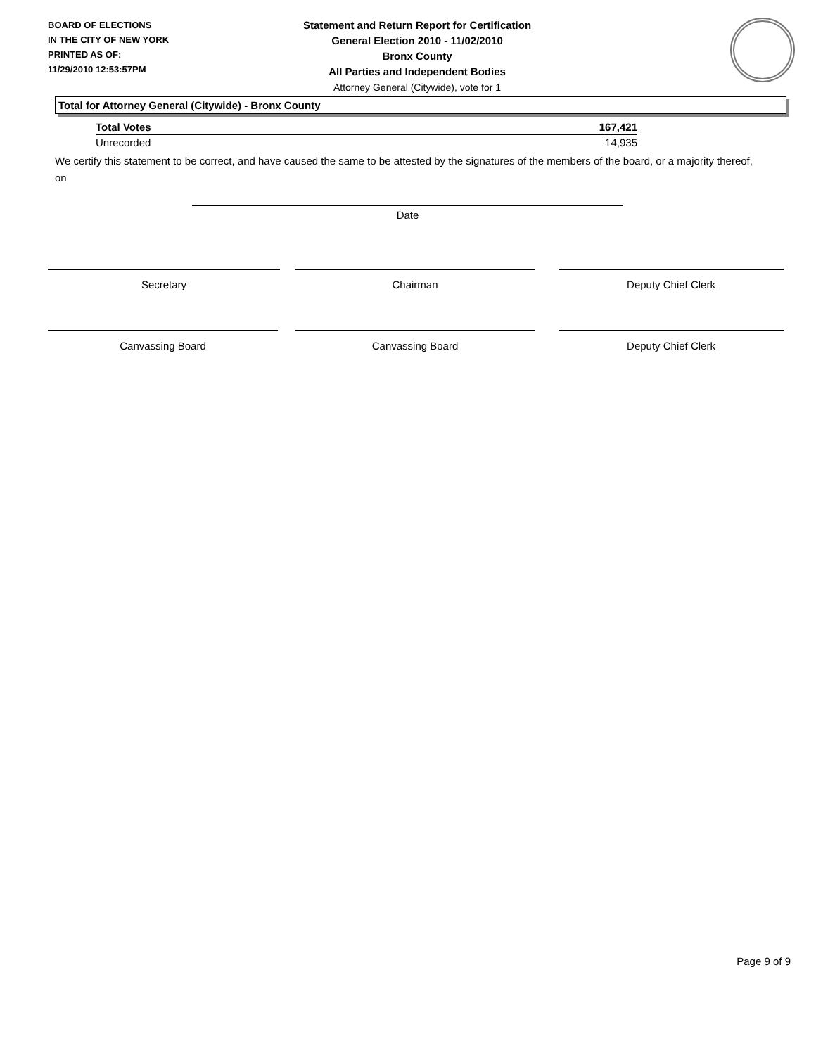BOARD OF ELECTIONS
IN THE CITY OF NEW YORK
PRINTED AS OF:
11/29/2010 12:53:57PM
Statement and Return Report for Certification
General Election 2010 - 11/02/2010
Bronx County
All Parties and Independent Bodies
Attorney General (Citywide), vote for 1
Total for Attorney General (Citywide) - Bronx County
| Total Votes | 167,421 |
| Unrecorded | 14,935 |
We certify this statement to be correct, and have caused the same to be attested by the signatures of the members of the board, or a majority thereof, on
Date
Secretary Chairman Deputy Chief Clerk
Canvassing Board Canvassing Board Deputy Chief Clerk
Page 9 of 9